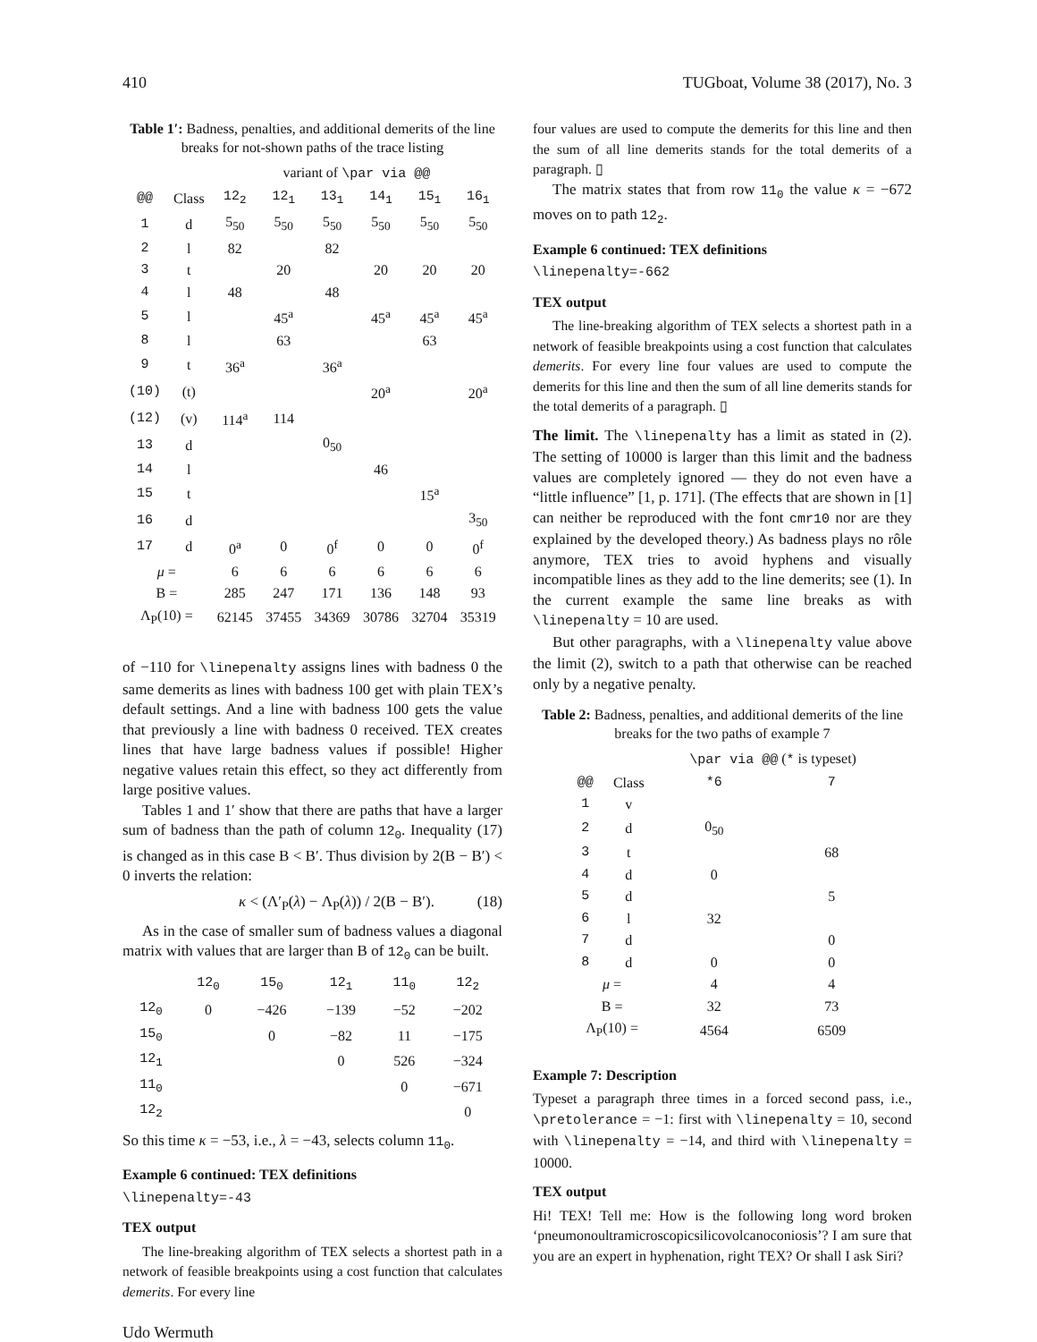410 TUGboat, Volume 38 (2017), No. 3
Table 1′: Badness, penalties, and additional demerits of the line breaks for not-shown paths of the trace listing
| | | variant of \par via @@ | | | | | |
| @@ | Class | 12<sub>2</sub> | 12<sub>1</sub> | 13<sub>1</sub> | 14<sub>1</sub> | 15<sub>1</sub> | 16<sub>1</sub> |
| 1 | d | 5<sub>50</sub> | 5<sub>50</sub> | 5<sub>50</sub> | 5<sub>50</sub> | 5<sub>50</sub> | 5<sub>50</sub> |
| 2 | l | 82 | | 82 | | | |
| 3 | t | | 20 | | 20 | 20 | 20 |
| 4 | l | 48 | | 48 | | | |
| 5 | l | | 45<sup>a</sup> | | 45<sup>a</sup> | 45<sup>a</sup> | 45<sup>a</sup> |
| 8 | l | | 63 | | | 63 | |
| 9 | t | 36<sup>a</sup> | | 36<sup>a</sup> | | | |
| (10) | (t) | | | | 20<sup>a</sup> | | 20<sup>a</sup> |
| (12) | (v) | 114<sup>a</sup> | 114 | | | | |
| 13 | d | | | 0<sub>50</sub> | | | |
| 14 | l | | | | 46 | | |
| 15 | t | | | | | 15<sup>a</sup> | |
| 16 | d | | | | | | 3<sub>50</sub> |
| 17 | d | 0<sup>a</sup> | 0 | 0<sup>f</sup> | 0 | 0 | 0<sup>f</sup> |
| μ = | | 6 | 6 | 6 | 6 | 6 | 6 |
| B = | | 285 | 247 | 171 | 136 | 148 | 93 |
| Λ<sub>P</sub>(10) = | | 62145 | 37455 | 34369 | 30786 | 32704 | 35319 |
of −110 for \linepenalty assigns lines with badness 0 the same demerits as lines with badness 100 get with plain TEX’s default settings. And a line with badness 100 gets the value that previously a line with badness 0 received. TEX creates lines that have large badness values if possible! Higher negative values retain this effect, so they act differently from large positive values.
Tables 1 and 1′ show that there are paths that have a larger sum of badness than the path of column 12<sub>0</sub>. Inequality (17) is changed as in this case B < B′. Thus division by 2(B − B′) < 0 inverts the relation:
κ < (Λ′<sub>P</sub>(λ) − Λ<sub>P</sub>(λ)) / 2(B − B′). (18)
As in the case of smaller sum of badness values a diagonal matrix with values that are larger than B of 12<sub>0</sub> can be built.
| | 12<sub>0</sub> | 15<sub>0</sub> | 12<sub>1</sub> | 11<sub>0</sub> | 12<sub>2</sub> |
| 12<sub>0</sub> | 0 | −426 | −139 | −52 | −202 |
| 15<sub>0</sub> | | 0 | −82 | 11 | −175 |
| 12<sub>1</sub> | | | 0 | 526 | −324 |
| 11<sub>0</sub> | | | | 0 | −671 |
| 12<sub>2</sub> | | | | | 0 |
So this time κ = −53, i.e., λ = −43, selects column 11<sub>0</sub>.
Example 6 continued: TEX definitions
\linepenalty=-43
TEX output
The line-breaking algorithm of TEX selects a shortest path in a network of feasible breakpoints using a cost function that calculates demerits. For every line
four values are used to compute the demerits for this line and then the sum of all line demerits stands for the total demerits of a paragraph. ▯
The matrix states that from row 11<sub>0</sub> the value κ = −672 moves on to path 12<sub>2</sub>.
Example 6 continued: TEX definitions
\linepenalty=-662
TEX output
The line-breaking algorithm of TEX selects a shortest path in a network of feasible breakpoints using a cost function that calculates demerits. For every line four values are used to compute the demerits for this line and then the sum of all line demerits stands for the total demerits of a paragraph. ▯
The limit. The \linepenalty has a limit as stated in (2). The setting of 10000 is larger than this limit and the badness values are completely ignored — they do not even have a “little influence” [1, p. 171]. (The effects that are shown in [1] can neither be reproduced with the font cmr10 nor are they explained by the developed theory.) As badness plays no rôle anymore, TEX tries to avoid hyphens and visually incompatible lines as they add to the line demerits; see (1). In the current example the same line breaks as with \linepenalty = 10 are used.
But other paragraphs, with a \linepenalty value above the limit (2), switch to a path that otherwise can be reached only by a negative penalty.
Table 2: Badness, penalties, and additional demerits of the line breaks for the two paths of example 7
| | | \par via @@ ( * is typeset) | |
| @@ | Class | *6 | 7 |
| 1 | v | | |
| 2 | d | 0<sub>50</sub> | |
| 3 | t | | 68 |
| 4 | d | 0 | |
| 5 | d | | 5 |
| 6 | l | 32 | |
| 7 | d | | 0 |
| 8 | d | 0 | 0 |
| μ = | | 4 | 4 |
| B = | | 32 | 73 |
| Λ<sub>P</sub>(10) = | | 4564 | 6509 |
Example 7: Description
Typeset a paragraph three times in a forced second pass, i.e., \pretolerance = −1: first with \linepenalty = 10, second with \linepenalty = −14, and third with \linepenalty = 10000.
TEX output
Hi! TEX! Tell me: How is the following long word broken ‘pneumonoultramicroscopicsilicovolcanoconiosis’? I am sure that you are an expert in hyphenation, right TEX? Or shall I ask Siri?
Udo Wermuth